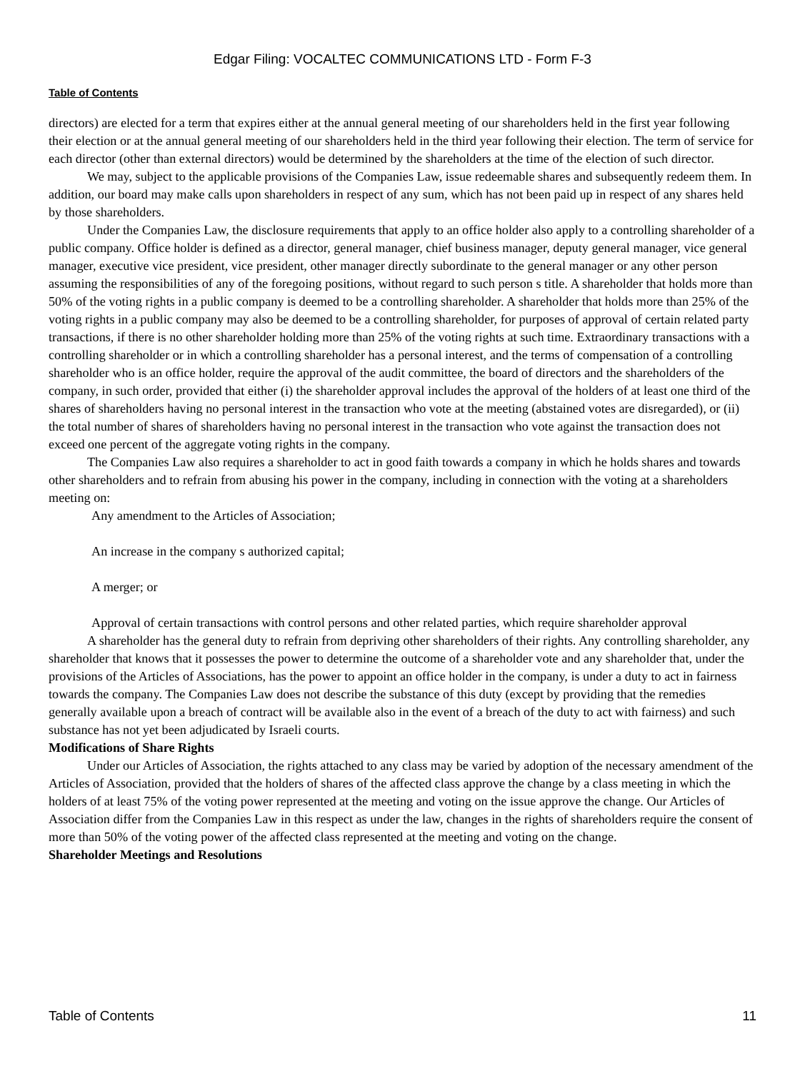Edgar Filing: VOCALTEC COMMUNICATIONS LTD - Form F-3
Table of Contents
directors) are elected for a term that expires either at the annual general meeting of our shareholders held in the first year following their election or at the annual general meeting of our shareholders held in the third year following their election. The term of service for each director (other than external directors) would be determined by the shareholders at the time of the election of such director.
We may, subject to the applicable provisions of the Companies Law, issue redeemable shares and subsequently redeem them. In addition, our board may make calls upon shareholders in respect of any sum, which has not been paid up in respect of any shares held by those shareholders.
Under the Companies Law, the disclosure requirements that apply to an office holder also apply to a controlling shareholder of a public company. Office holder is defined as a director, general manager, chief business manager, deputy general manager, vice general manager, executive vice president, vice president, other manager directly subordinate to the general manager or any other person assuming the responsibilities of any of the foregoing positions, without regard to such person s title. A shareholder that holds more than 50% of the voting rights in a public company is deemed to be a controlling shareholder. A shareholder that holds more than 25% of the voting rights in a public company may also be deemed to be a controlling shareholder, for purposes of approval of certain related party transactions, if there is no other shareholder holding more than 25% of the voting rights at such time. Extraordinary transactions with a controlling shareholder or in which a controlling shareholder has a personal interest, and the terms of compensation of a controlling shareholder who is an office holder, require the approval of the audit committee, the board of directors and the shareholders of the company, in such order, provided that either (i) the shareholder approval includes the approval of the holders of at least one third of the shares of shareholders having no personal interest in the transaction who vote at the meeting (abstained votes are disregarded), or (ii) the total number of shares of shareholders having no personal interest in the transaction who vote against the transaction does not exceed one percent of the aggregate voting rights in the company.
The Companies Law also requires a shareholder to act in good faith towards a company in which he holds shares and towards other shareholders and to refrain from abusing his power in the company, including in connection with the voting at a shareholders meeting on:
Any amendment to the Articles of Association;
An increase in the company s authorized capital;
A merger; or
Approval of certain transactions with control persons and other related parties, which require shareholder approval
A shareholder has the general duty to refrain from depriving other shareholders of their rights. Any controlling shareholder, any shareholder that knows that it possesses the power to determine the outcome of a shareholder vote and any shareholder that, under the provisions of the Articles of Associations, has the power to appoint an office holder in the company, is under a duty to act in fairness towards the company. The Companies Law does not describe the substance of this duty (except by providing that the remedies generally available upon a breach of contract will be available also in the event of a breach of the duty to act with fairness) and such substance has not yet been adjudicated by Israeli courts.
Modifications of Share Rights
Under our Articles of Association, the rights attached to any class may be varied by adoption of the necessary amendment of the Articles of Association, provided that the holders of shares of the affected class approve the change by a class meeting in which the holders of at least 75% of the voting power represented at the meeting and voting on the issue approve the change. Our Articles of Association differ from the Companies Law in this respect as under the law, changes in the rights of shareholders require the consent of more than 50% of the voting power of the affected class represented at the meeting and voting on the change.
Shareholder Meetings and Resolutions
Table of Contents 11